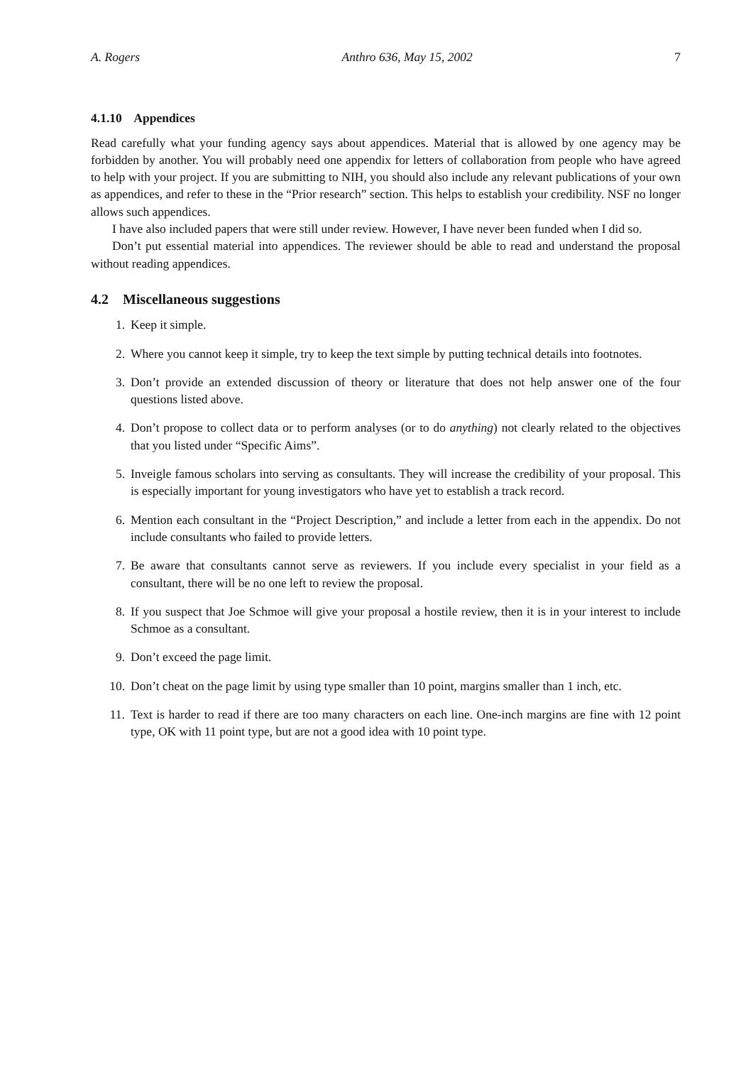A. Rogers Anthro 636, May 15, 2002 7
4.1.10 Appendices
Read carefully what your funding agency says about appendices. Material that is allowed by one agency may be forbidden by another. You will probably need one appendix for letters of collaboration from people who have agreed to help with your project. If you are submitting to NIH, you should also include any relevant publications of your own as appendices, and refer to these in the “Prior research” section. This helps to establish your credibility. NSF no longer allows such appendices.
I have also included papers that were still under review. However, I have never been funded when I did so.
Don’t put essential material into appendices. The reviewer should be able to read and understand the proposal without reading appendices.
4.2 Miscellaneous suggestions
1. Keep it simple.
2. Where you cannot keep it simple, try to keep the text simple by putting technical details into footnotes.
3. Don’t provide an extended discussion of theory or literature that does not help answer one of the four questions listed above.
4. Don’t propose to collect data or to perform analyses (or to do anything) not clearly related to the objectives that you listed under “Specific Aims”.
5. Inveigle famous scholars into serving as consultants. They will increase the credibility of your proposal. This is especially important for young investigators who have yet to establish a track record.
6. Mention each consultant in the “Project Description,” and include a letter from each in the appendix. Do not include consultants who failed to provide letters.
7. Be aware that consultants cannot serve as reviewers. If you include every specialist in your field as a consultant, there will be no one left to review the proposal.
8. If you suspect that Joe Schmoe will give your proposal a hostile review, then it is in your interest to include Schmoe as a consultant.
9. Don’t exceed the page limit.
10. Don’t cheat on the page limit by using type smaller than 10 point, margins smaller than 1 inch, etc.
11. Text is harder to read if there are too many characters on each line. One-inch margins are fine with 12 point type, OK with 11 point type, but are not a good idea with 10 point type.